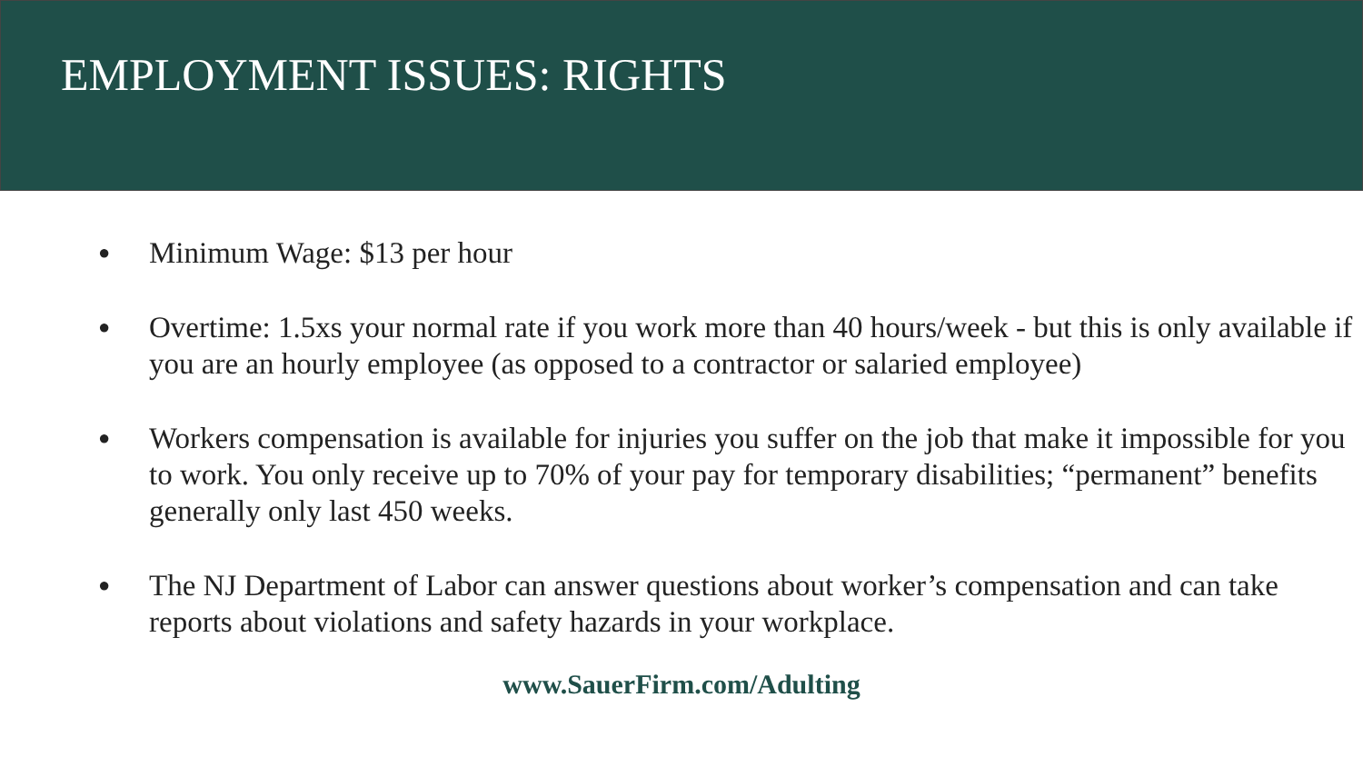EMPLOYMENT ISSUES: RIGHTS
● Minimum Wage: $13 per hour
● Overtime: 1.5xs your normal rate if you work more than 40 hours/week - but this is only available if you are an hourly employee (as opposed to a contractor or salaried employee)
● Workers compensation is available for injuries you suffer on the job that make it impossible for you to work. You only receive up to 70% of your pay for temporary disabilities; “permanent” benefits generally only last 450 weeks.
● The NJ Department of Labor can answer questions about worker’s compensation and can take reports about violations and safety hazards in your workplace.
www.SauerFirm.com/Adulting